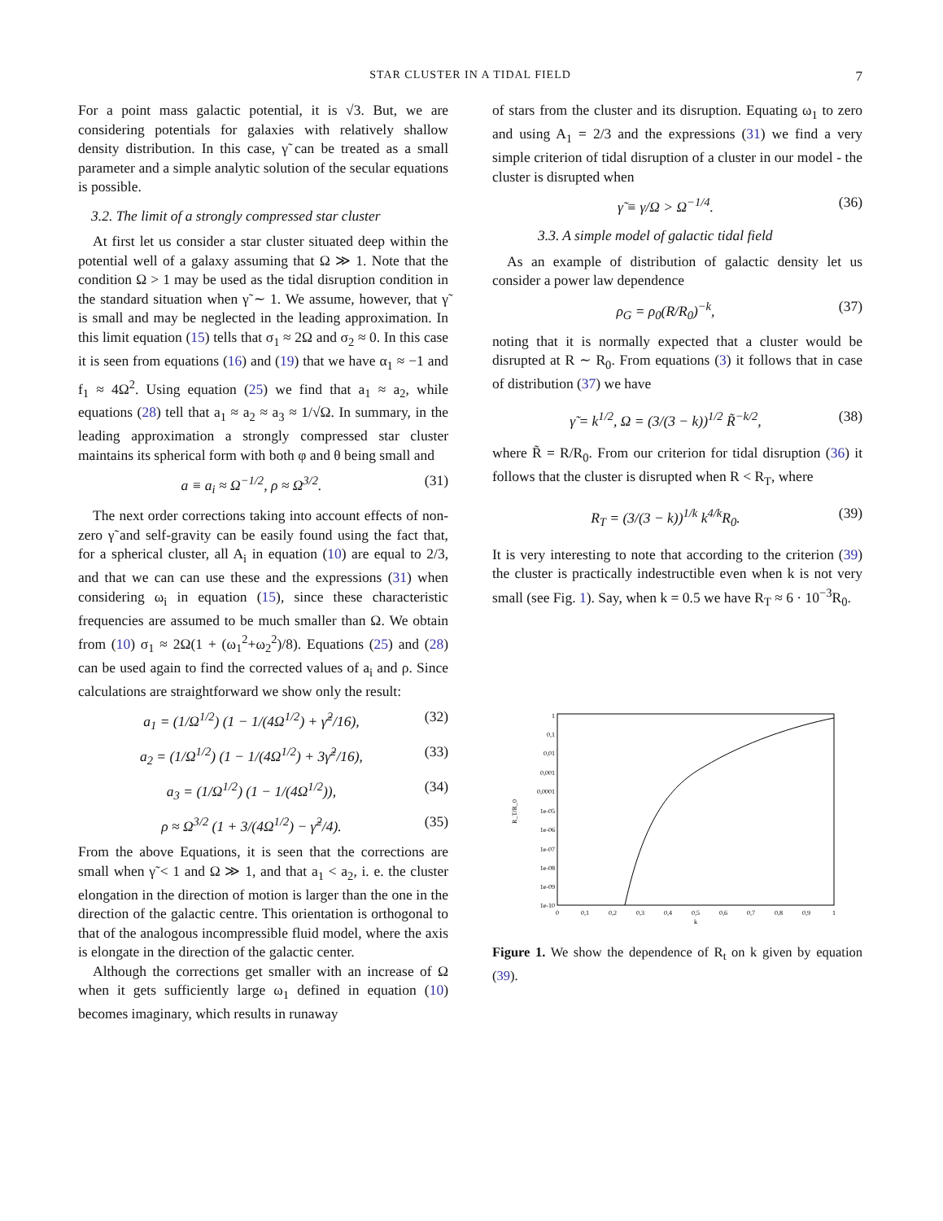STAR CLUSTER IN A TIDAL FIELD
7
For a point mass galactic potential, it is √3. But, we are considering potentials for galaxies with relatively shallow density distribution. In this case, γ̃ can be treated as a small parameter and a simple analytic solution of the secular equations is possible.
3.2. The limit of a strongly compressed star cluster
At first let us consider a star cluster situated deep within the potential well of a galaxy assuming that Ω ≫ 1. Note that the condition Ω > 1 may be used as the tidal disruption condition in the standard situation when γ̃ ∼ 1. We assume, however, that γ̃ is small and may be neglected in the leading approximation. In this limit equation (15) tells that σ<sub>1</sub> ≈ 2Ω and σ<sub>2</sub> ≈ 0. In this case it is seen from equations (16) and (19) that we have α<sub>1</sub> ≈ −1 and f<sub>1</sub> ≈ 4Ω<sup>2</sup>. Using equation (25) we find that a<sub>1</sub> ≈ a<sub>2</sub>, while equations (28) tell that a<sub>1</sub> ≈ a<sub>2</sub> ≈ a<sub>3</sub> ≈ 1/√Ω. In summary, in the leading approximation a strongly compressed star cluster maintains its spherical form with both φ and θ being small and
a ≡ a<sub>i</sub> ≈ Ω<sup>−1/2</sup>, ρ ≈ Ω<sup>3/2</sup>. (31)
The next order corrections taking into account effects of non-zero γ̃ and self-gravity can be easily found using the fact that, for a spherical cluster, all A<sub>i</sub> in equation (10) are equal to 2/3, and that we can can use these and the expressions (31) when considering ω<sub>i</sub> in equation (15), since these characteristic frequencies are assumed to be much smaller than Ω. We obtain from (10) σ<sub>1</sub> ≈ 2Ω(1 + (ω<sub>1</sub><sup>2</sup>+ω<sub>2</sub><sup>2</sup>)/8). Equations (25) and (28) can be used again to find the corrected values of a<sub>i</sub> and ρ. Since calculations are straightforward we show only the result:
a<sub>1</sub> = (1/Ω<sup>1/2</sup>) (1 − 1/(4Ω<sup>1/2</sup>) + γ̃<sup>2</sup>/16), (32)
a<sub>2</sub> = (1/Ω<sup>1/2</sup>) (1 − 1/(4Ω<sup>1/2</sup>) + 3γ̃<sup>2</sup>/16), (33)
a<sub>3</sub> = (1/Ω<sup>1/2</sup>) (1 − 1/(4Ω<sup>1/2</sup>)), (34)
ρ ≈ Ω<sup>3/2</sup> (1 + 3/(4Ω<sup>1/2</sup>) − γ̃<sup>2</sup>/4). (35)
From the above Equations, it is seen that the corrections are small when γ̃ < 1 and Ω ≫ 1, and that a<sub>1</sub> < a<sub>2</sub>, i. e. the cluster elongation in the direction of motion is larger than the one in the direction of the galactic centre. This orientation is orthogonal to that of the analogous incompressible fluid model, where the axis is elongate in the direction of the galactic center.
Although the corrections get smaller with an increase of Ω when it gets sufficiently large ω<sub>1</sub> defined in equation (10) becomes imaginary, which results in runaway
of stars from the cluster and its disruption. Equating ω<sub>1</sub> to zero and using A<sub>1</sub> = 2/3 and the expressions (31) we find a very simple criterion of tidal disruption of a cluster in our model - the cluster is disrupted when
γ̃ ≡ γ/Ω > Ω<sup>−1/4</sup>. (36)
3.3. A simple model of galactic tidal field
As an example of distribution of galactic density let us consider a power law dependence
ρ<sub>G</sub> = ρ<sub>0</sub>(R/R<sub>0</sub>)<sup>−k</sup>, (37)
noting that it is normally expected that a cluster would be disrupted at R ∼ R<sub>0</sub>. From equations (3) it follows that in case of distribution (37) we have
γ̃ = k<sup>1/2</sup>, Ω = (3/(3 − k))<sup>1/2</sup> R̃<sup>−k/2</sup>, (38)
where R̃ = R/R<sub>0</sub>. From our criterion for tidal disruption (36) it follows that the cluster is disrupted when R < R<sub>T</sub>, where
R<sub>T</sub> = (3/(3 − k))<sup>1/k</sup> k<sup>4/k</sup>R<sub>0</sub>. (39)
It is very interesting to note that according to the criterion (39) the cluster is practically indestructible even when k is not very small (see Fig. 1). Say, when k = 0.5 we have R<sub>T</sub> ≈ 6 · 10<sup>−3</sup>R<sub>0</sub>.
1
0,1
0,01
0,001
0,0001
1e-05
1e-06
1e-07
1e-08
1e-09
1e-10
0
0,1
0,2
0,3
0,4
0,5
0,6
0,7
0,8
0,9
1
k
R_T/R_0
Figure 1. We show the dependence of R<sub>t</sub> on k given by equation (39).